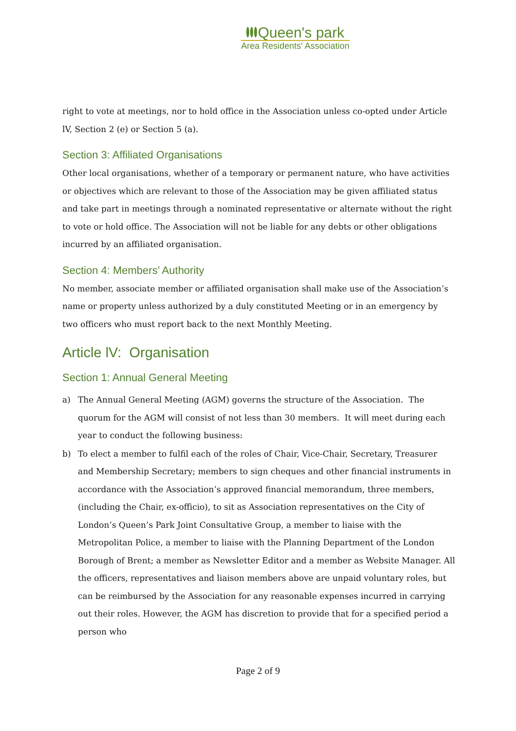Queen's park
Area Residents' Association
right to vote at meetings, nor to hold office in the Association unless co-opted under Article lV, Section 2 (e) or Section 5 (a).
Section 3: Affiliated Organisations
Other local organisations, whether of a temporary or permanent nature, who have activities or objectives which are relevant to those of the Association may be given affiliated status and take part in meetings through a nominated representative or alternate without the right to vote or hold office. The Association will not be liable for any debts or other obligations incurred by an affiliated organisation.
Section 4: Members’ Authority
No member, associate member or affiliated organisation shall make use of the Association’s name or property unless authorized by a duly constituted Meeting or in an emergency by two officers who must report back to the next Monthly Meeting.
Article lV: Organisation
Section 1: Annual General Meeting
a) The Annual General Meeting (AGM) governs the structure of the Association. The quorum for the AGM will consist of not less than 30 members. It will meet during each year to conduct the following business:
b) To elect a member to fulfil each of the roles of Chair, Vice-Chair, Secretary, Treasurer and Membership Secretary; members to sign cheques and other financial instruments in accordance with the Association’s approved financial memorandum, three members, (including the Chair, ex-officio), to sit as Association representatives on the City of London’s Queen’s Park Joint Consultative Group, a member to liaise with the Metropolitan Police, a member to liaise with the Planning Department of the London Borough of Brent; a member as Newsletter Editor and a member as Website Manager. All the officers, representatives and liaison members above are unpaid voluntary roles, but can be reimbursed by the Association for any reasonable expenses incurred in carrying out their roles. However, the AGM has discretion to provide that for a specified period a person who
Page 2 of 9